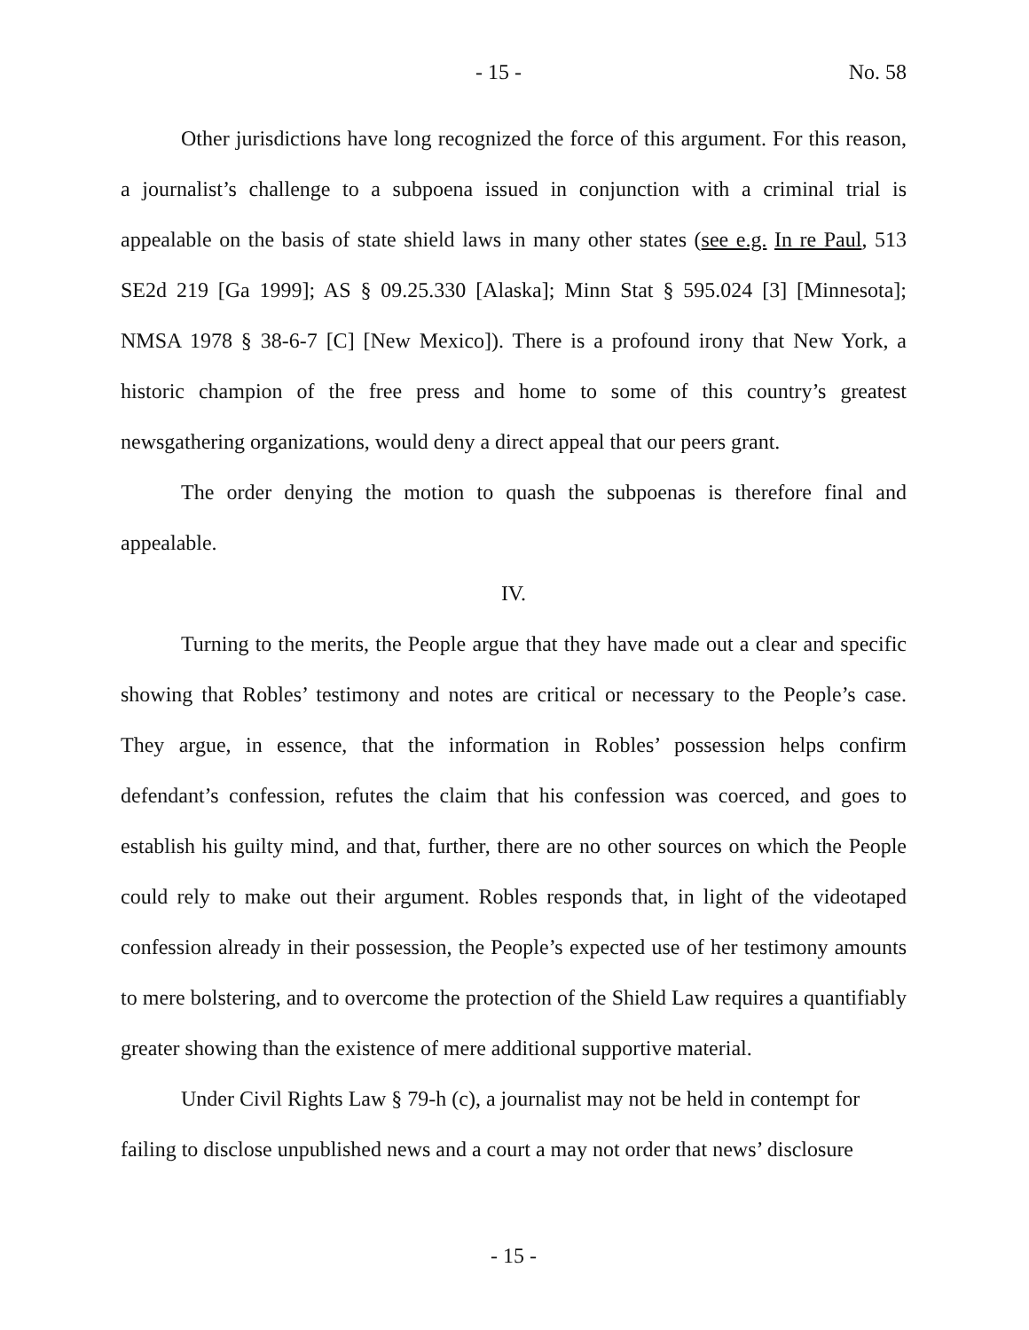- 15 - No. 58
Other jurisdictions have long recognized the force of this argument. For this reason, a journalist’s challenge to a subpoena issued in conjunction with a criminal trial is appealable on the basis of state shield laws in many other states (see e.g. In re Paul, 513 SE2d 219 [Ga 1999]; AS § 09.25.330 [Alaska]; Minn Stat § 595.024 [3] [Minnesota]; NMSA 1978 § 38-6-7 [C] [New Mexico]). There is a profound irony that New York, a historic champion of the free press and home to some of this country’s greatest newsgathering organizations, would deny a direct appeal that our peers grant.
The order denying the motion to quash the subpoenas is therefore final and appealable.
IV.
Turning to the merits, the People argue that they have made out a clear and specific showing that Robles’ testimony and notes are critical or necessary to the People’s case. They argue, in essence, that the information in Robles’ possession helps confirm defendant’s confession, refutes the claim that his confession was coerced, and goes to establish his guilty mind, and that, further, there are no other sources on which the People could rely to make out their argument. Robles responds that, in light of the videotaped confession already in their possession, the People’s expected use of her testimony amounts to mere bolstering, and to overcome the protection of the Shield Law requires a quantifiably greater showing than the existence of mere additional supportive material.
Under Civil Rights Law § 79-h (c), a journalist may not be held in contempt for failing to disclose unpublished news and a court a may not order that news’ disclosure
- 15 -